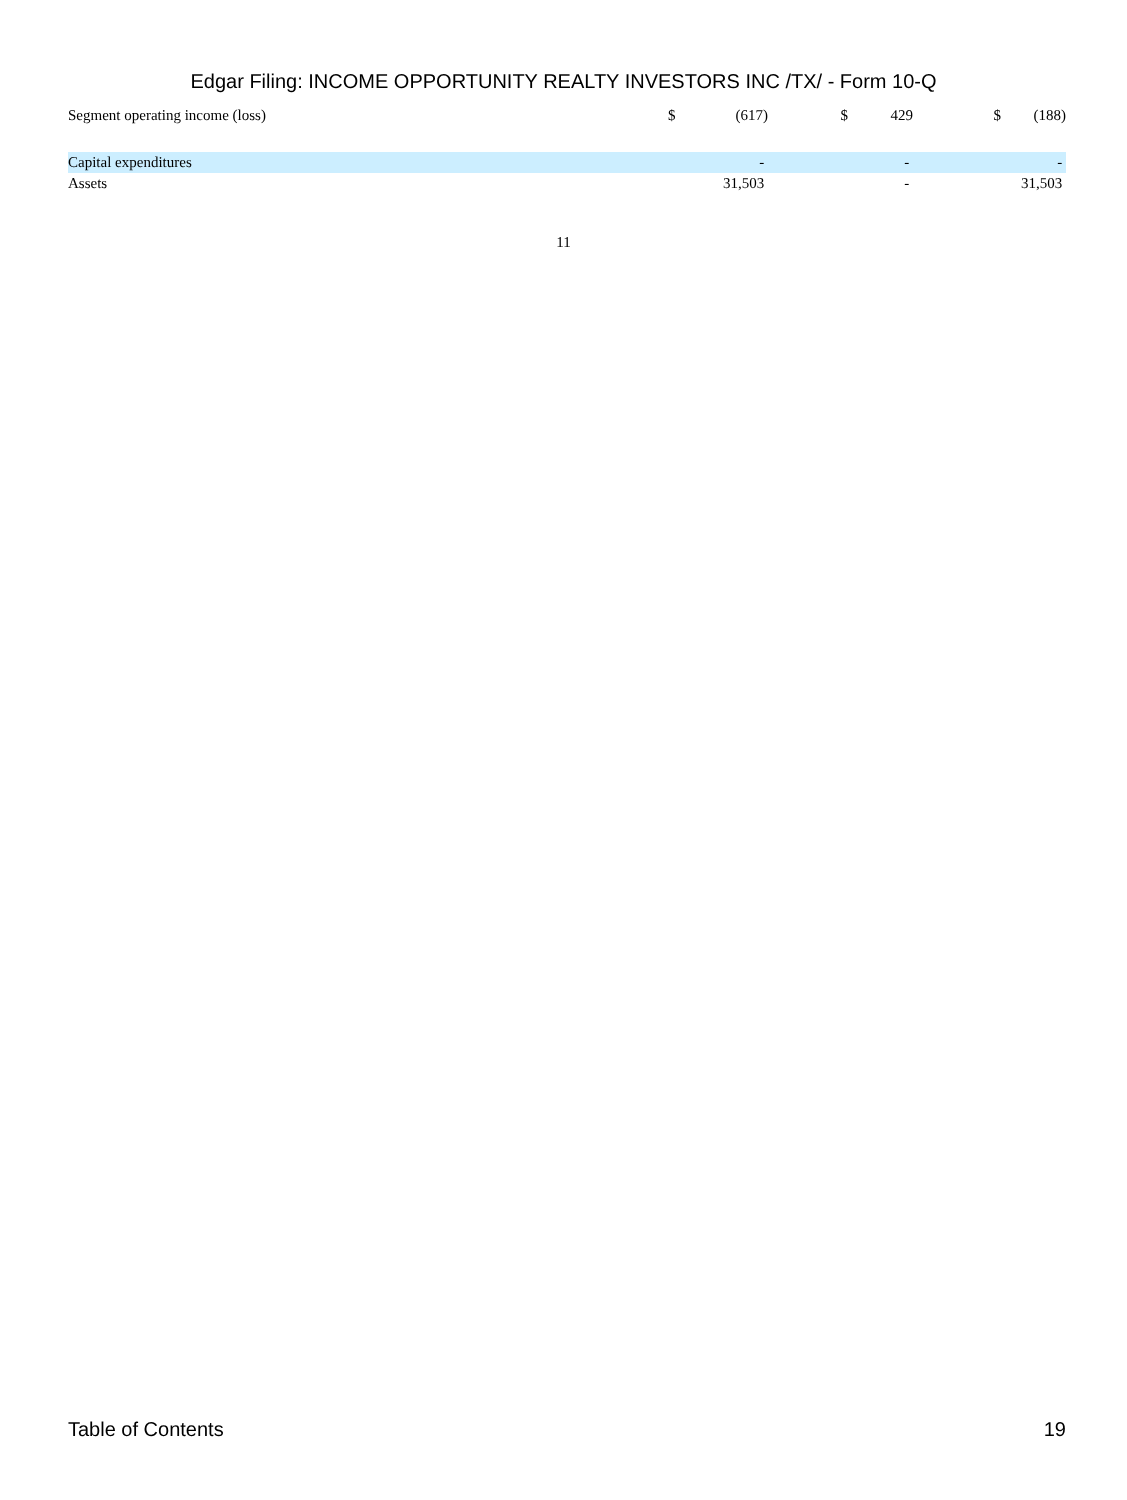Edgar Filing: INCOME OPPORTUNITY REALTY INVESTORS INC /TX/ - Form 10-Q
| Segment operating income (loss) | $ | (617) | $ | 429 | $ | (188) |
| Capital expenditures | | - | | - | | - |
| Assets | | 31,503 | | - | | 31,503 |
11
Table of Contents 19